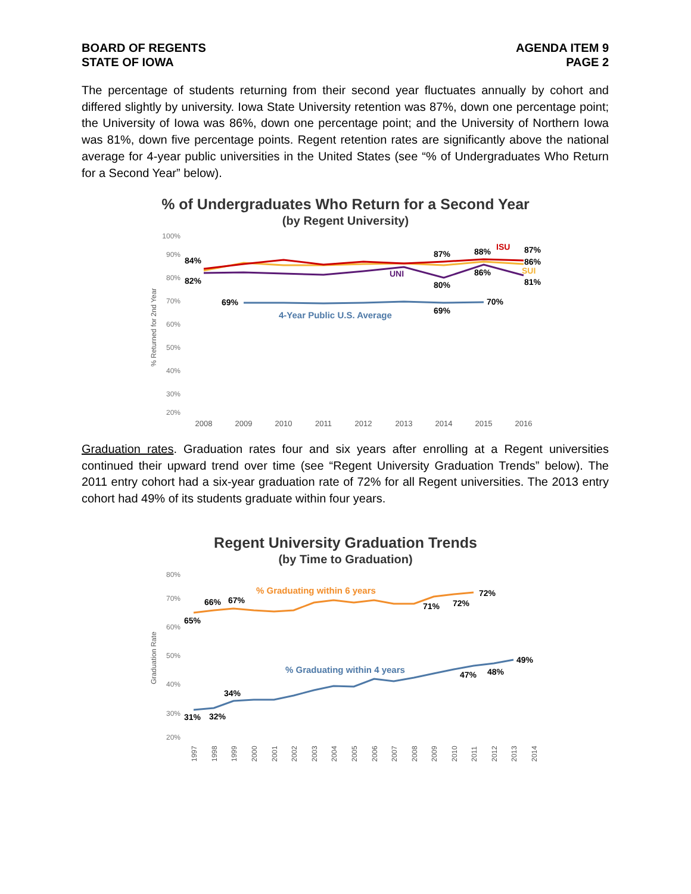BOARD OF REGENTS
STATE OF IOWA
AGENDA ITEM 9
PAGE 2
The percentage of students returning from their second year fluctuates annually by cohort and differed slightly by university. Iowa State University retention was 87%, down one percentage point; the University of Iowa was 86%, down one percentage point; and the University of Northern Iowa was 81%, down five percentage points. Regent retention rates are significantly above the national average for 4-year public universities in the United States (see “% of Undergraduates Who Return for a Second Year” below).
% of Undergraduates Who Return for a Second Year
(by Regent University)
100%
90%
80%
70%
60%
50%
40%
30%
20%
% Returned for 2nd Year
84%
82%
69%
87%
80%
69%
88%
86%
70%
87%
86%
81%
ISU
UNI
SUI
4-Year Public U.S. Average
2008
2009
2010
2011
2012
2013
2014
2015
2016
Graduation rates. Graduation rates four and six years after enrolling at a Regent universities continued their upward trend over time (see “Regent University Graduation Trends” below). The 2011 entry cohort had a six-year graduation rate of 72% for all Regent universities. The 2013 entry cohort had 49% of its students graduate within four years.
Regent University Graduation Trends
(by Time to Graduation)
80%
70%
60%
50%
40%
30%
20%
Graduation Rate
66%
67%
65%
71%
72%
72%
34%
31%
32%
47%
48%
49%
% Graduating within 6 years
% Graduating within 4 years
1997
1998
1999
2000
2001
2002
2003
2004
2005
2006
2007
2008
2009
2010
2011
2012
2013
2014